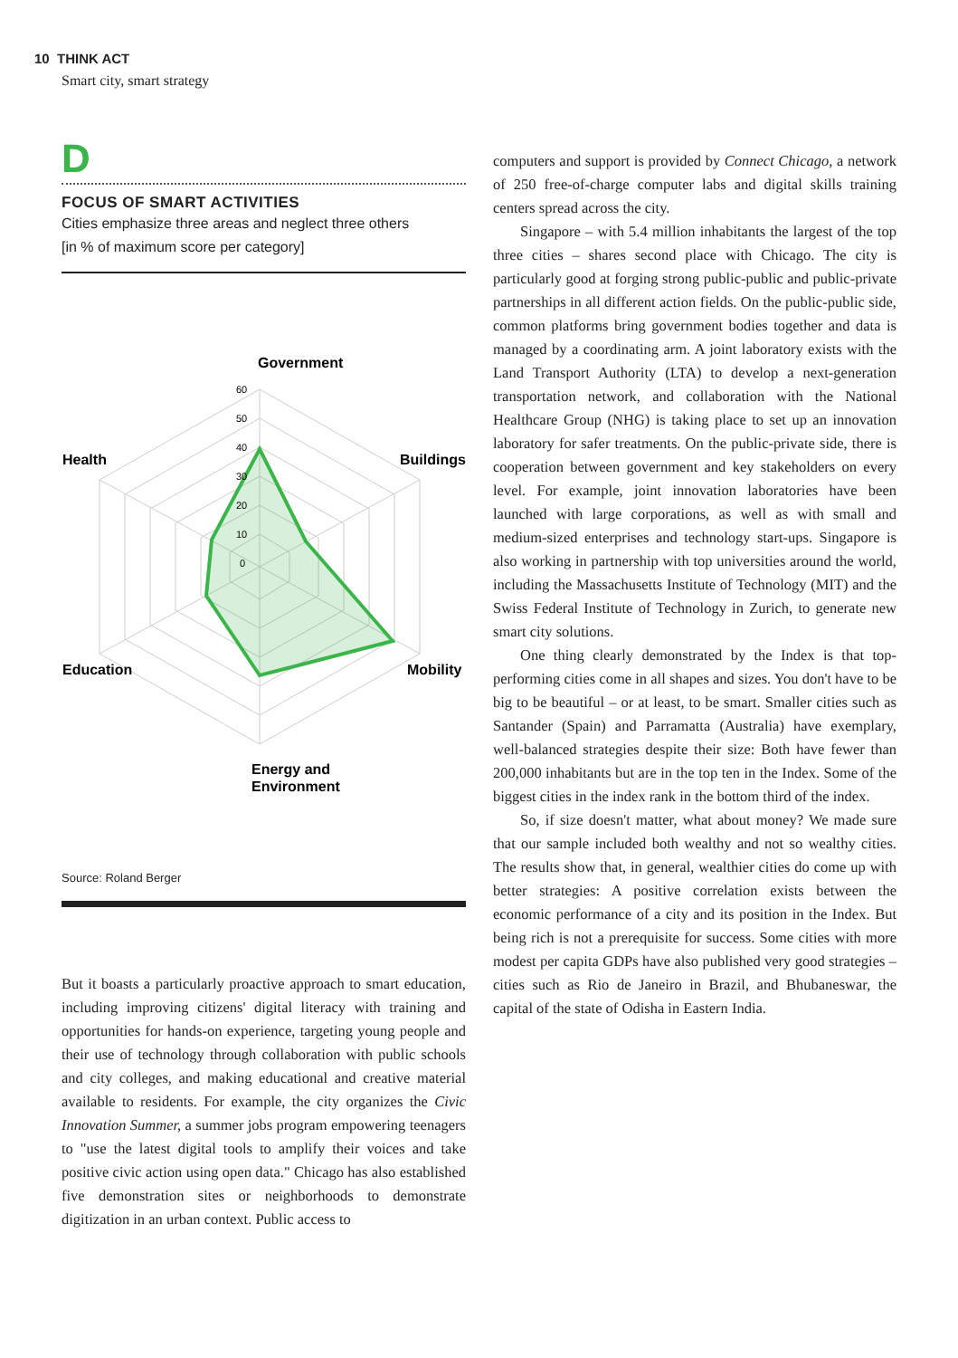10 THINK ACT
Smart city, smart strategy
D
FOCUS OF SMART ACTIVITIES
Cities emphasize three areas and neglect three others
[in % of maximum score per category]
Government
Buildings
Mobility
Health
Education
Energy and
Environment
60
50
40
30
20
10
0
Source: Roland Berger
But it boasts a particularly proactive approach to smart education, including improving citizens' digital literacy with training and opportunities for hands-on experience, targeting young people and their use of technology through collaboration with public schools and city colleges, and making educational and creative material available to residents. For example, the city organizes the Civic Innovation Summer, a summer jobs program empowering teenagers to "use the latest digital tools to amplify their voices and take positive civic action using open data." Chicago has also established five demonstration sites or neighborhoods to demonstrate digitization in an urban context. Public access to
computers and support is provided by Connect Chicago, a network of 250 free-of-charge computer labs and digital skills training centers spread across the city.
Singapore – with 5.4 million inhabitants the largest of the top three cities – shares second place with Chicago. The city is particularly good at forging strong public-public and public-private partnerships in all different action fields. On the public-public side, common platforms bring government bodies together and data is managed by a coordinating arm. A joint laboratory exists with the Land Transport Authority (LTA) to develop a next-generation transportation network, and collaboration with the National Healthcare Group (NHG) is taking place to set up an innovation laboratory for safer treatments. On the public-private side, there is cooperation between government and key stakeholders on every level. For example, joint innovation laboratories have been launched with large corporations, as well as with small and medium-sized enterprises and technology start-ups. Singapore is also working in partnership with top universities around the world, including the Massachusetts Institute of Technology (MIT) and the Swiss Federal Institute of Technology in Zurich, to generate new smart city solutions.
One thing clearly demonstrated by the Index is that top-performing cities come in all shapes and sizes. You don't have to be big to be beautiful – or at least, to be smart. Smaller cities such as Santander (Spain) and Parramatta (Australia) have exemplary, well-balanced strategies despite their size: Both have fewer than 200,000 inhabitants but are in the top ten in the Index. Some of the biggest cities in the index rank in the bottom third of the index.
So, if size doesn't matter, what about money? We made sure that our sample included both wealthy and not so wealthy cities. The results show that, in general, wealthier cities do come up with better strategies: A positive correlation exists between the economic performance of a city and its position in the Index. But being rich is not a prerequisite for success. Some cities with more modest per capita GDPs have also published very good strategies – cities such as Rio de Janeiro in Brazil, and Bhubaneswar, the capital of the state of Odisha in Eastern India.